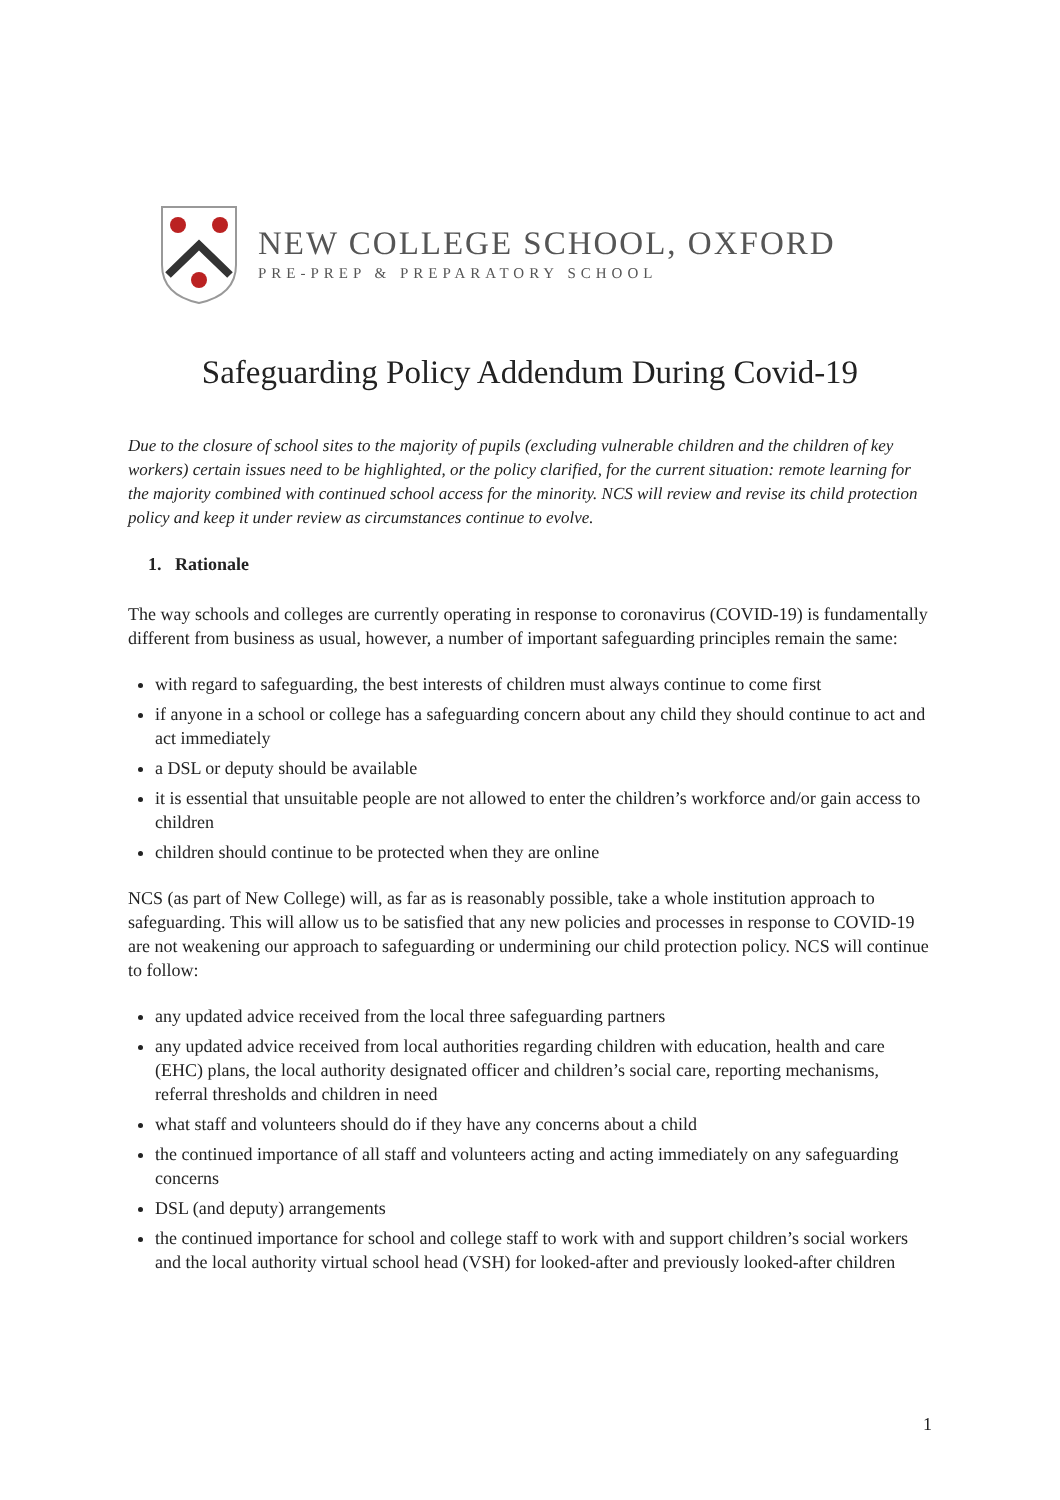NEW COLLEGE SCHOOL, OXFORD
PRE-PREP & PREPARATORY SCHOOL
Safeguarding Policy Addendum During Covid-19
Due to the closure of school sites to the majority of pupils (excluding vulnerable children and the children of key workers) certain issues need to be highlighted, or the policy clarified, for the current situation: remote learning for the majority combined with continued school access for the minority. NCS will review and revise its child protection policy and keep it under review as circumstances continue to evolve.
1. Rationale
The way schools and colleges are currently operating in response to coronavirus (COVID-19) is fundamentally different from business as usual, however, a number of important safeguarding principles remain the same:
with regard to safeguarding, the best interests of children must always continue to come first
if anyone in a school or college has a safeguarding concern about any child they should continue to act and act immediately
a DSL or deputy should be available
it is essential that unsuitable people are not allowed to enter the children’s workforce and/or gain access to children
children should continue to be protected when they are online
NCS (as part of New College) will, as far as is reasonably possible, take a whole institution approach to safeguarding. This will allow us to be satisfied that any new policies and processes in response to COVID-19 are not weakening our approach to safeguarding or undermining our child protection policy. NCS will continue to follow:
any updated advice received from the local three safeguarding partners
any updated advice received from local authorities regarding children with education, health and care (EHC) plans, the local authority designated officer and children’s social care, reporting mechanisms, referral thresholds and children in need
what staff and volunteers should do if they have any concerns about a child
the continued importance of all staff and volunteers acting and acting immediately on any safeguarding concerns
DSL (and deputy) arrangements
the continued importance for school and college staff to work with and support children’s social workers and the local authority virtual school head (VSH) for looked-after and previously looked-after children
1